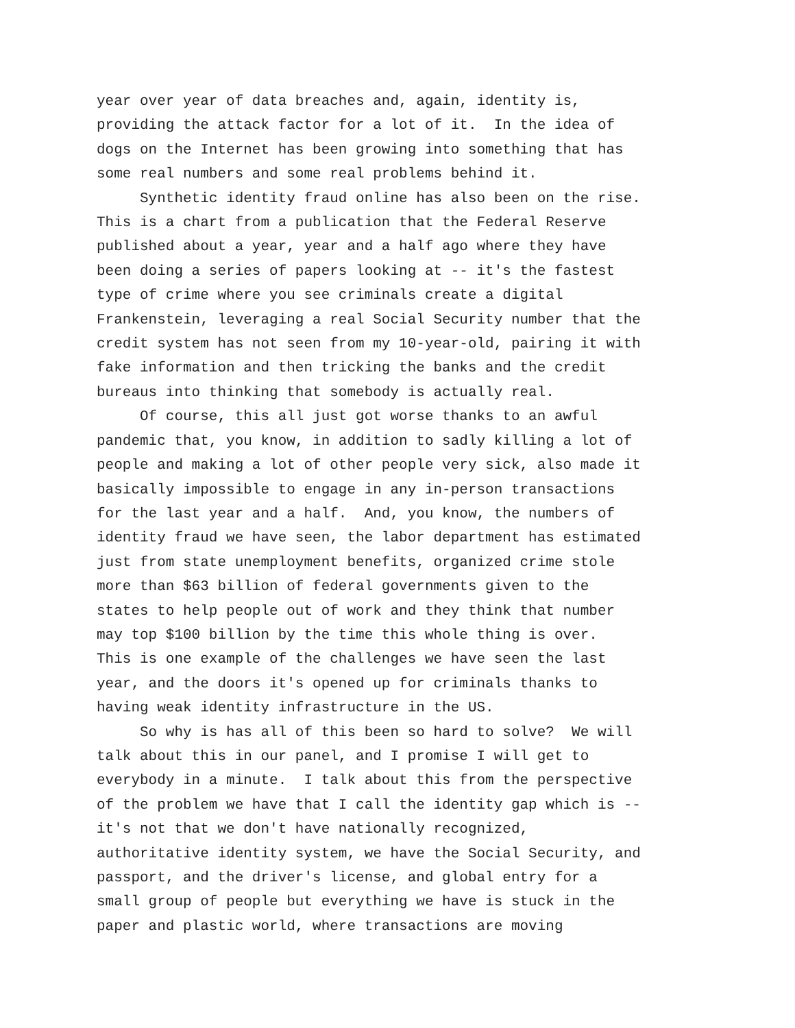year over year of data breaches and, again, identity is, providing the attack factor for a lot of it. In the idea of dogs on the Internet has been growing into something that has some real numbers and some real problems behind it. Synthetic identity fraud online has also been on the rise. This is a chart from a publication that the Federal Reserve published about a year, year and a half ago where they have been doing a series of papers looking at -- it's the fastest type of crime where you see criminals create a digital Frankenstein, leveraging a real Social Security number that the credit system has not seen from my 10-year-old, pairing it with fake information and then tricking the banks and the credit bureaus into thinking that somebody is actually real. Of course, this all just got worse thanks to an awful pandemic that, you know, in addition to sadly killing a lot of people and making a lot of other people very sick, also made it basically impossible to engage in any in-person transactions for the last year and a half. And, you know, the numbers of identity fraud we have seen, the labor department has estimated just from state unemployment benefits, organized crime stole more than $63 billion of federal governments given to the states to help people out of work and they think that number may top $100 billion by the time this whole thing is over. This is one example of the challenges we have seen the last year, and the doors it's opened up for criminals thanks to having weak identity infrastructure in the US. So why is has all of this been so hard to solve? We will talk about this in our panel, and I promise I will get to everybody in a minute. I talk about this from the perspective of the problem we have that I call the identity gap which is -- it's not that we don't have nationally recognized, authoritative identity system, we have the Social Security, and passport, and the driver's license, and global entry for a small group of people but everything we have is stuck in the paper and plastic world, where transactions are moving